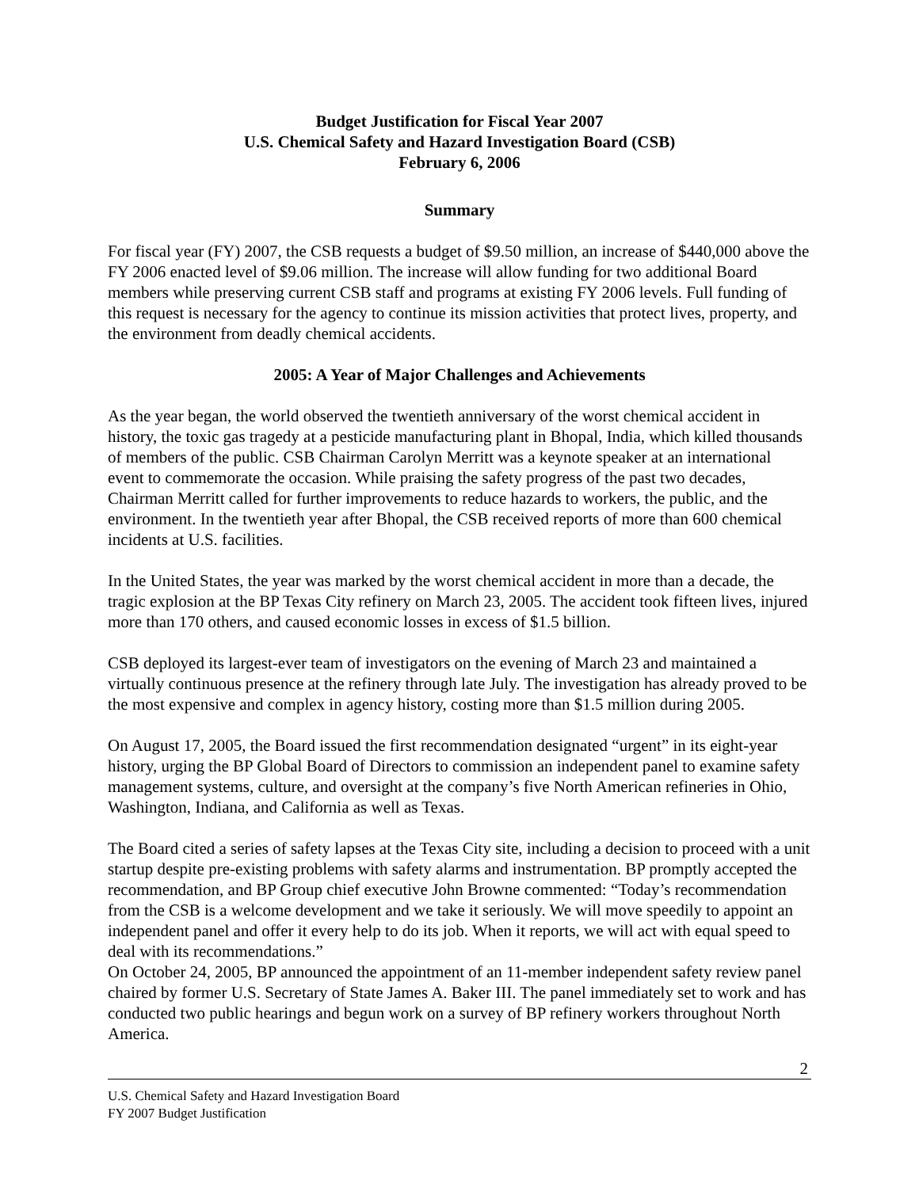Budget Justification for Fiscal Year 2007
U.S. Chemical Safety and Hazard Investigation Board (CSB)
February 6, 2006
Summary
For fiscal year (FY) 2007, the CSB requests a budget of $9.50 million, an increase of $440,000 above the FY 2006 enacted level of $9.06 million. The increase will allow funding for two additional Board members while preserving current CSB staff and programs at existing FY 2006 levels. Full funding of this request is necessary for the agency to continue its mission activities that protect lives, property, and the environment from deadly chemical accidents.
2005: A Year of Major Challenges and Achievements
As the year began, the world observed the twentieth anniversary of the worst chemical accident in history, the toxic gas tragedy at a pesticide manufacturing plant in Bhopal, India, which killed thousands of members of the public. CSB Chairman Carolyn Merritt was a keynote speaker at an international event to commemorate the occasion. While praising the safety progress of the past two decades, Chairman Merritt called for further improvements to reduce hazards to workers, the public, and the environment. In the twentieth year after Bhopal, the CSB received reports of more than 600 chemical incidents at U.S. facilities.
In the United States, the year was marked by the worst chemical accident in more than a decade, the tragic explosion at the BP Texas City refinery on March 23, 2005. The accident took fifteen lives, injured more than 170 others, and caused economic losses in excess of $1.5 billion.
CSB deployed its largest-ever team of investigators on the evening of March 23 and maintained a virtually continuous presence at the refinery through late July. The investigation has already proved to be the most expensive and complex in agency history, costing more than $1.5 million during 2005.
On August 17, 2005, the Board issued the first recommendation designated “urgent” in its eight-year history, urging the BP Global Board of Directors to commission an independent panel to examine safety management systems, culture, and oversight at the company’s five North American refineries in Ohio, Washington, Indiana, and California as well as Texas.
The Board cited a series of safety lapses at the Texas City site, including a decision to proceed with a unit startup despite pre-existing problems with safety alarms and instrumentation. BP promptly accepted the recommendation, and BP Group chief executive John Browne commented: “Today’s recommendation from the CSB is a welcome development and we take it seriously. We will move speedily to appoint an independent panel and offer it every help to do its job. When it reports, we will act with equal speed to deal with its recommendations.”
On October 24, 2005, BP announced the appointment of an 11-member independent safety review panel chaired by former U.S. Secretary of State James A. Baker III. The panel immediately set to work and has conducted two public hearings and begun work on a survey of BP refinery workers throughout North America.
2
U.S. Chemical Safety and Hazard Investigation Board
FY 2007 Budget Justification